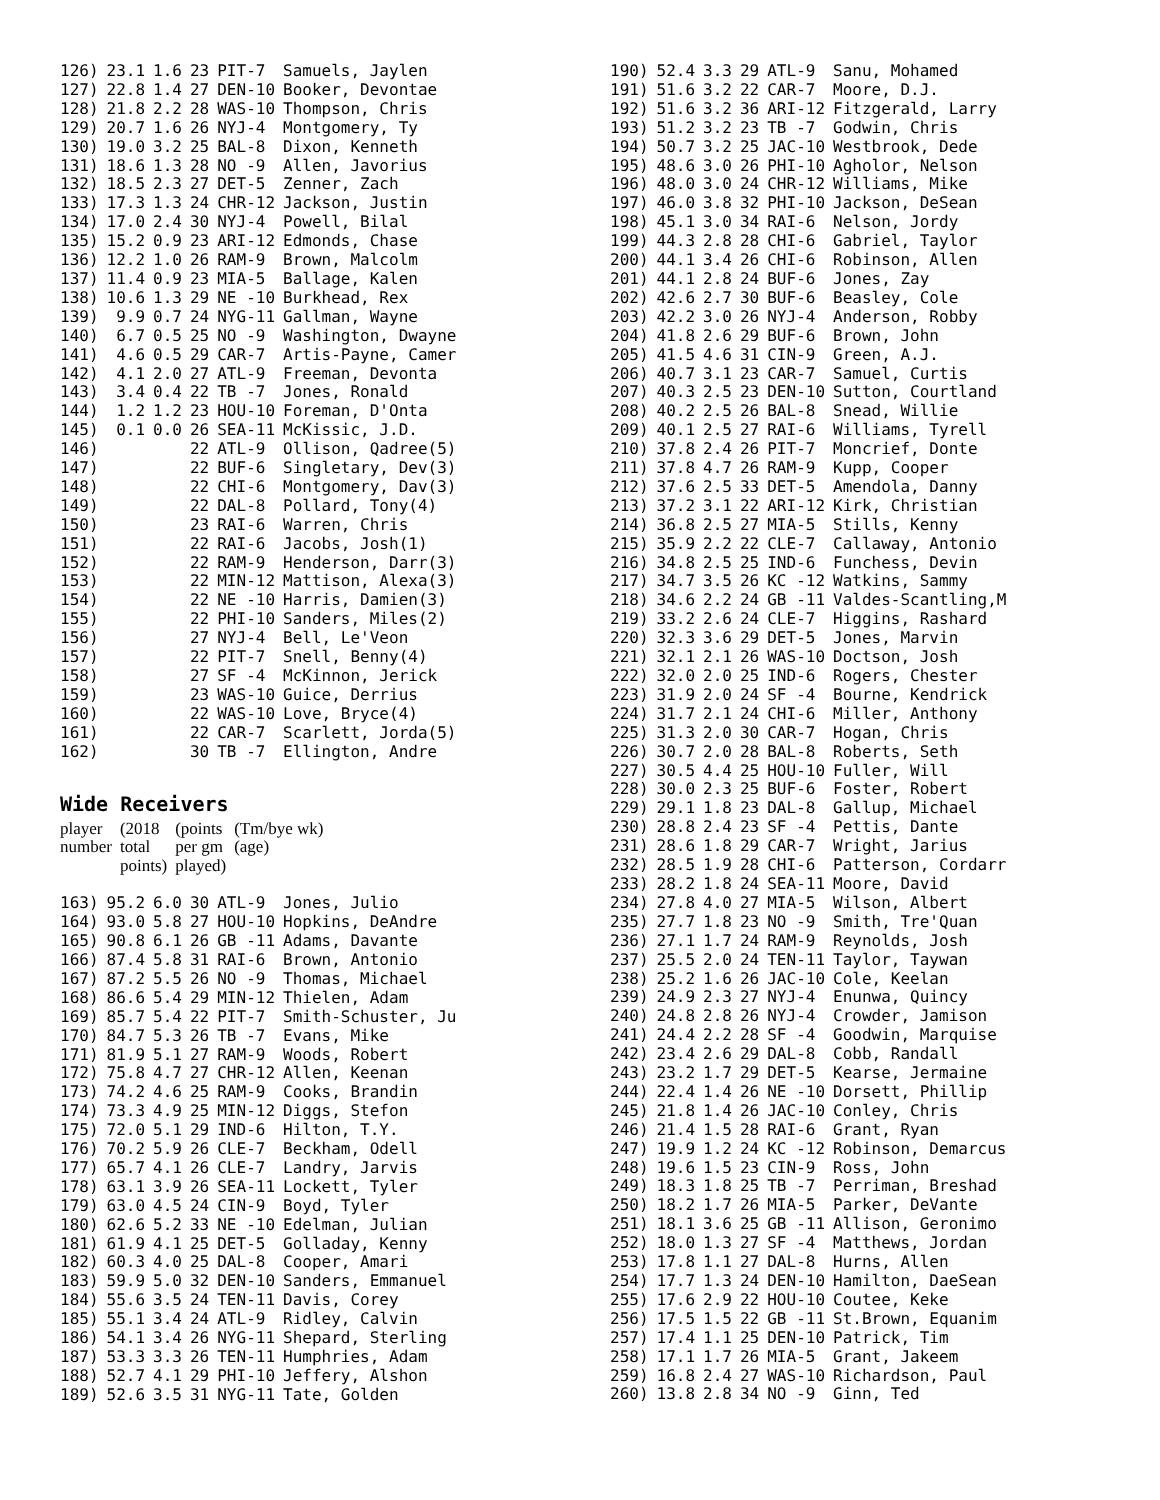| 126) | 23.1 | 1.6 | 23 | PIT-7 | Samuels, Jaylen |
| 127) | 22.8 | 1.4 | 27 | DEN-10 | Booker, Devontae |
| 128) | 21.8 | 2.2 | 28 | WAS-10 | Thompson, Chris |
| 129) | 20.7 | 1.6 | 26 | NYJ-4 | Montgomery, Ty |
| 130) | 19.0 | 3.2 | 25 | BAL-8 | Dixon, Kenneth |
| 131) | 18.6 | 1.3 | 28 | NO -9 | Allen, Javorius |
| 132) | 18.5 | 2.3 | 27 | DET-5 | Zenner, Zach |
| 133) | 17.3 | 1.3 | 24 | CHR-12 | Jackson, Justin |
| 134) | 17.0 | 2.4 | 30 | NYJ-4 | Powell, Bilal |
| 135) | 15.2 | 0.9 | 23 | ARI-12 | Edmonds, Chase |
| 136) | 12.2 | 1.0 | 26 | RAM-9 | Brown, Malcolm |
| 137) | 11.4 | 0.9 | 23 | MIA-5 | Ballage, Kalen |
| 138) | 10.6 | 1.3 | 29 | NE -10 | Burkhead, Rex |
| 139) | 9.9 | 0.7 | 24 | NYG-11 | Gallman, Wayne |
| 140) | 6.7 | 0.5 | 25 | NO -9 | Washington, Dwayne |
| 141) | 4.6 | 0.5 | 29 | CAR-7 | Artis-Payne, Camer |
| 142) | 4.1 | 2.0 | 27 | ATL-9 | Freeman, Devonta |
| 143) | 3.4 | 0.4 | 22 | TB -7 | Jones, Ronald |
| 144) | 1.2 | 1.2 | 23 | HOU-10 | Foreman, D'Onta |
| 145) | 0.1 | 0.0 | 26 | SEA-11 | McKissic, J.D. |
| 146) | | | 22 | ATL-9 | Ollison, Qadree(5) |
| 147) | | | 22 | BUF-6 | Singletary, Dev(3) |
| 148) | | | 22 | CHI-6 | Montgomery, Dav(3) |
| 149) | | | 22 | DAL-8 | Pollard, Tony(4) |
| 150) | | | 23 | RAI-6 | Warren, Chris |
| 151) | | | 22 | RAI-6 | Jacobs, Josh(1) |
| 152) | | | 22 | RAM-9 | Henderson, Darr(3) |
| 153) | | | 22 | MIN-12 | Mattison, Alexa(3) |
| 154) | | | 22 | NE -10 | Harris, Damien(3) |
| 155) | | | 22 | PHI-10 | Sanders, Miles(2) |
| 156) | | | 27 | NYJ-4 | Bell, Le'Veon |
| 157) | | | 22 | PIT-7 | Snell, Benny(4) |
| 158) | | | 27 | SF -4 | McKinnon, Jerick |
| 159) | | | 23 | WAS-10 | Guice, Derrius |
| 160) | | | 22 | WAS-10 | Love, Bryce(4) |
| 161) | | | 22 | CAR-7 | Scarlett, Jorda(5) |
| 162) | | | 30 | TB -7 | Ellington, Andre |
Wide Receivers
| player | (2018 | (points | (Tm/bye wk) |
| number | total | per gm | (age) |
| | points) | played) | |
| 163) | 95.2 | 6.0 | 30 | ATL-9 | Jones, Julio |
| 164) | 93.0 | 5.8 | 27 | HOU-10 | Hopkins, DeAndre |
| 165) | 90.8 | 6.1 | 26 | GB -11 | Adams, Davante |
| 166) | 87.4 | 5.8 | 31 | RAI-6 | Brown, Antonio |
| 167) | 87.2 | 5.5 | 26 | NO -9 | Thomas, Michael |
| 168) | 86.6 | 5.4 | 29 | MIN-12 | Thielen, Adam |
| 169) | 85.7 | 5.4 | 22 | PIT-7 | Smith-Schuster, Ju |
| 170) | 84.7 | 5.3 | 26 | TB -7 | Evans, Mike |
| 171) | 81.9 | 5.1 | 27 | RAM-9 | Woods, Robert |
| 172) | 75.8 | 4.7 | 27 | CHR-12 | Allen, Keenan |
| 173) | 74.2 | 4.6 | 25 | RAM-9 | Cooks, Brandin |
| 174) | 73.3 | 4.9 | 25 | MIN-12 | Diggs, Stefon |
| 175) | 72.0 | 5.1 | 29 | IND-6 | Hilton, T.Y. |
| 176) | 70.2 | 5.9 | 26 | CLE-7 | Beckham, Odell |
| 177) | 65.7 | 4.1 | 26 | CLE-7 | Landry, Jarvis |
| 178) | 63.1 | 3.9 | 26 | SEA-11 | Lockett, Tyler |
| 179) | 63.0 | 4.5 | 24 | CIN-9 | Boyd, Tyler |
| 180) | 62.6 | 5.2 | 33 | NE -10 | Edelman, Julian |
| 181) | 61.9 | 4.1 | 25 | DET-5 | Golladay, Kenny |
| 182) | 60.3 | 4.0 | 25 | DAL-8 | Cooper, Amari |
| 183) | 59.9 | 5.0 | 32 | DEN-10 | Sanders, Emmanuel |
| 184) | 55.6 | 3.5 | 24 | TEN-11 | Davis, Corey |
| 185) | 55.1 | 3.4 | 24 | ATL-9 | Ridley, Calvin |
| 186) | 54.1 | 3.4 | 26 | NYG-11 | Shepard, Sterling |
| 187) | 53.3 | 3.3 | 26 | TEN-11 | Humphries, Adam |
| 188) | 52.7 | 4.1 | 29 | PHI-10 | Jeffery, Alshon |
| 189) | 52.6 | 3.5 | 31 | NYG-11 | Tate, Golden |
| 190) | 52.4 | 3.3 | 29 | ATL-9 | Sanu, Mohamed |
| 191) | 51.6 | 3.2 | 22 | CAR-7 | Moore, D.J. |
| 192) | 51.6 | 3.2 | 36 | ARI-12 | Fitzgerald, Larry |
| 193) | 51.2 | 3.2 | 23 | TB -7 | Godwin, Chris |
| 194) | 50.7 | 3.2 | 25 | JAC-10 | Westbrook, Dede |
| 195) | 48.6 | 3.0 | 26 | PHI-10 | Agholor, Nelson |
| 196) | 48.0 | 3.0 | 24 | CHR-12 | Williams, Mike |
| 197) | 46.0 | 3.8 | 32 | PHI-10 | Jackson, DeSean |
| 198) | 45.1 | 3.0 | 34 | RAI-6 | Nelson, Jordy |
| 199) | 44.3 | 2.8 | 28 | CHI-6 | Gabriel, Taylor |
| 200) | 44.1 | 3.4 | 26 | CHI-6 | Robinson, Allen |
| 201) | 44.1 | 2.8 | 24 | BUF-6 | Jones, Zay |
| 202) | 42.6 | 2.7 | 30 | BUF-6 | Beasley, Cole |
| 203) | 42.2 | 3.0 | 26 | NYJ-4 | Anderson, Robby |
| 204) | 41.8 | 2.6 | 29 | BUF-6 | Brown, John |
| 205) | 41.5 | 4.6 | 31 | CIN-9 | Green, A.J. |
| 206) | 40.7 | 3.1 | 23 | CAR-7 | Samuel, Curtis |
| 207) | 40.3 | 2.5 | 23 | DEN-10 | Sutton, Courtland |
| 208) | 40.2 | 2.5 | 26 | BAL-8 | Snead, Willie |
| 209) | 40.1 | 2.5 | 27 | RAI-6 | Williams, Tyrell |
| 210) | 37.8 | 2.4 | 26 | PIT-7 | Moncrief, Donte |
| 211) | 37.8 | 4.7 | 26 | RAM-9 | Kupp, Cooper |
| 212) | 37.6 | 2.5 | 33 | DET-5 | Amendola, Danny |
| 213) | 37.2 | 3.1 | 22 | ARI-12 | Kirk, Christian |
| 214) | 36.8 | 2.5 | 27 | MIA-5 | Stills, Kenny |
| 215) | 35.9 | 2.2 | 22 | CLE-7 | Callaway, Antonio |
| 216) | 34.8 | 2.5 | 25 | IND-6 | Funchess, Devin |
| 217) | 34.7 | 3.5 | 26 | KC -12 | Watkins, Sammy |
| 218) | 34.6 | 2.2 | 24 | GB -11 | Valdes-Scantling,M |
| 219) | 33.2 | 2.6 | 24 | CLE-7 | Higgins, Rashard |
| 220) | 32.3 | 3.6 | 29 | DET-5 | Jones, Marvin |
| 221) | 32.1 | 2.1 | 26 | WAS-10 | Doctson, Josh |
| 222) | 32.0 | 2.0 | 25 | IND-6 | Rogers, Chester |
| 223) | 31.9 | 2.0 | 24 | SF -4 | Bourne, Kendrick |
| 224) | 31.7 | 2.1 | 24 | CHI-6 | Miller, Anthony |
| 225) | 31.3 | 2.0 | 30 | CAR-7 | Hogan, Chris |
| 226) | 30.7 | 2.0 | 28 | BAL-8 | Roberts, Seth |
| 227) | 30.5 | 4.4 | 25 | HOU-10 | Fuller, Will |
| 228) | 30.0 | 2.3 | 25 | BUF-6 | Foster, Robert |
| 229) | 29.1 | 1.8 | 23 | DAL-8 | Gallup, Michael |
| 230) | 28.8 | 2.4 | 23 | SF -4 | Pettis, Dante |
| 231) | 28.6 | 1.8 | 29 | CAR-7 | Wright, Jarius |
| 232) | 28.5 | 1.9 | 28 | CHI-6 | Patterson, Cordarr |
| 233) | 28.2 | 1.8 | 24 | SEA-11 | Moore, David |
| 234) | 27.8 | 4.0 | 27 | MIA-5 | Wilson, Albert |
| 235) | 27.7 | 1.8 | 23 | NO -9 | Smith, Tre'Quan |
| 236) | 27.1 | 1.7 | 24 | RAM-9 | Reynolds, Josh |
| 237) | 25.5 | 2.0 | 24 | TEN-11 | Taylor, Taywan |
| 238) | 25.2 | 1.6 | 26 | JAC-10 | Cole, Keelan |
| 239) | 24.9 | 2.3 | 27 | NYJ-4 | Enunwa, Quincy |
| 240) | 24.8 | 2.8 | 26 | NYJ-4 | Crowder, Jamison |
| 241) | 24.4 | 2.2 | 28 | SF -4 | Goodwin, Marquise |
| 242) | 23.4 | 2.6 | 29 | DAL-8 | Cobb, Randall |
| 243) | 23.2 | 1.7 | 29 | DET-5 | Kearse, Jermaine |
| 244) | 22.4 | 1.4 | 26 | NE -10 | Dorsett, Phillip |
| 245) | 21.8 | 1.4 | 26 | JAC-10 | Conley, Chris |
| 246) | 21.4 | 1.5 | 28 | RAI-6 | Grant, Ryan |
| 247) | 19.9 | 1.2 | 24 | KC -12 | Robinson, Demarcus |
| 248) | 19.6 | 1.5 | 23 | CIN-9 | Ross, John |
| 249) | 18.3 | 1.8 | 25 | TB -7 | Perriman, Breshad |
| 250) | 18.2 | 1.7 | 26 | MIA-5 | Parker, DeVante |
| 251) | 18.1 | 3.6 | 25 | GB -11 | Allison, Geronimo |
| 252) | 18.0 | 1.3 | 27 | SF -4 | Matthews, Jordan |
| 253) | 17.8 | 1.1 | 27 | DAL-8 | Hurns, Allen |
| 254) | 17.7 | 1.3 | 24 | DEN-10 | Hamilton, DaeSean |
| 255) | 17.6 | 2.9 | 22 | HOU-10 | Coutee, Keke |
| 256) | 17.5 | 1.5 | 22 | GB -11 | St.Brown, Equanim |
| 257) | 17.4 | 1.1 | 25 | DEN-10 | Patrick, Tim |
| 258) | 17.1 | 1.7 | 26 | MIA-5 | Grant, Jakeem |
| 259) | 16.8 | 2.4 | 27 | WAS-10 | Richardson, Paul |
| 260) | 13.8 | 2.8 | 34 | NO -9 | Ginn, Ted |